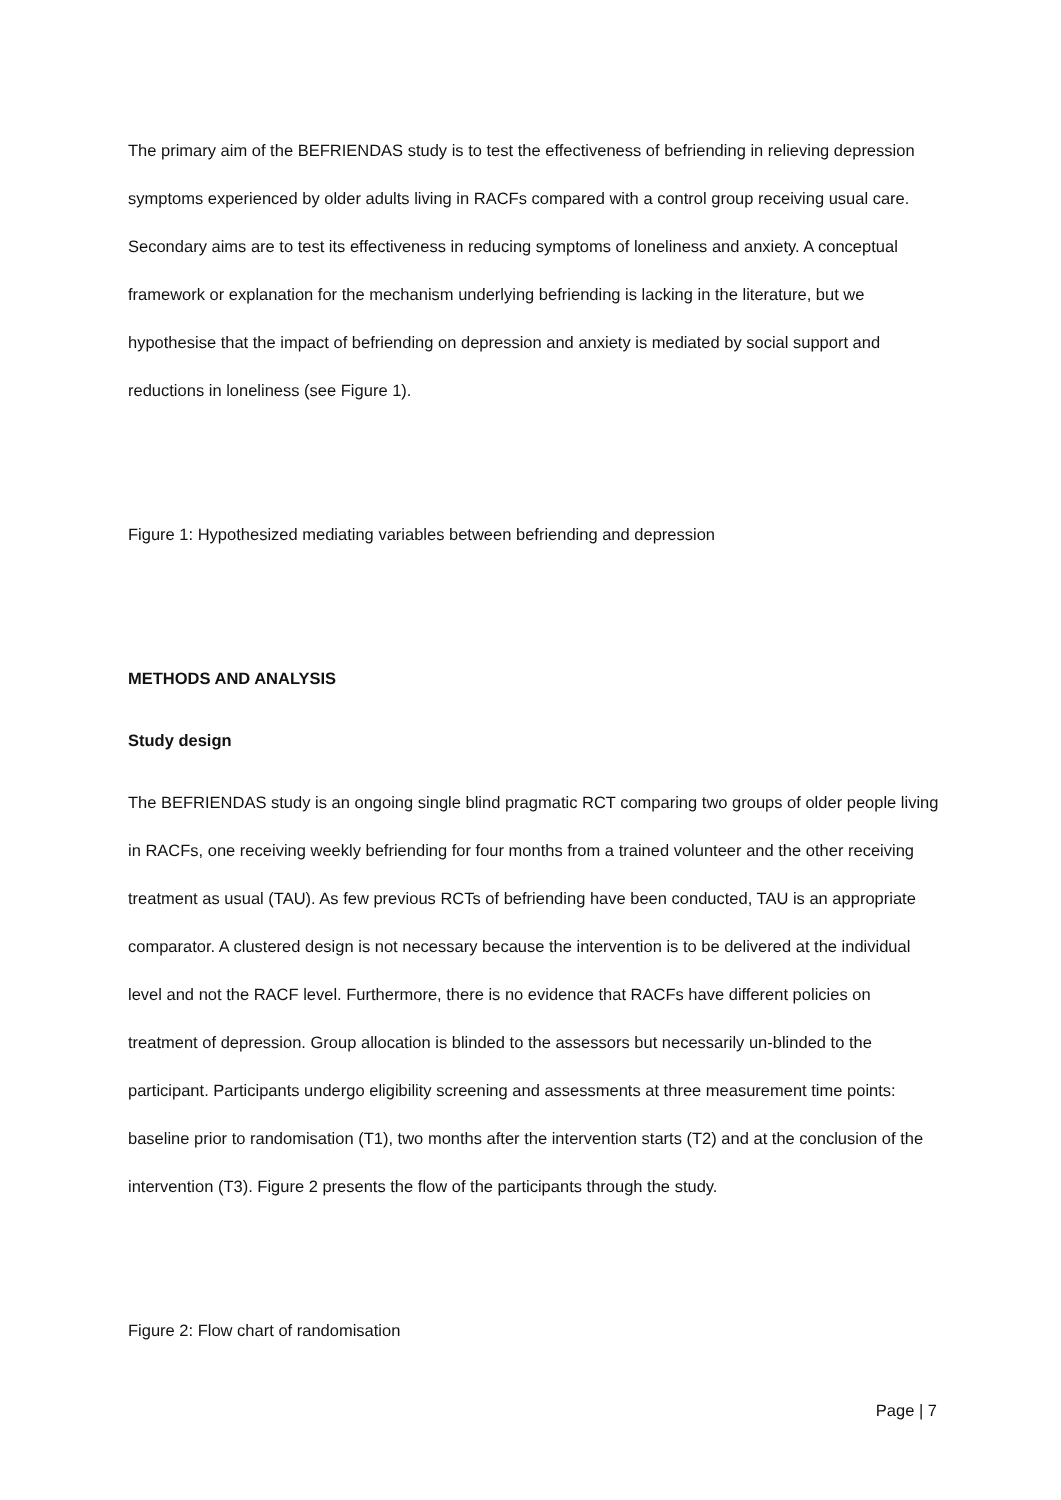The primary aim of the BEFRIENDAS study is to test the effectiveness of befriending in relieving depression symptoms experienced by older adults living in RACFs compared with a control group receiving usual care. Secondary aims are to test its effectiveness in reducing symptoms of loneliness and anxiety. A conceptual framework or explanation for the mechanism underlying befriending is lacking in the literature, but we hypothesise that the impact of befriending on depression and anxiety is mediated by social support and reductions in loneliness (see Figure 1).
Figure 1: Hypothesized mediating variables between befriending and depression
METHODS AND ANALYSIS
Study design
The BEFRIENDAS study is an ongoing single blind pragmatic RCT comparing two groups of older people living in RACFs, one receiving weekly befriending for four months from a trained volunteer and the other receiving treatment as usual (TAU). As few previous RCTs of befriending have been conducted, TAU is an appropriate comparator. A clustered design is not necessary because the intervention is to be delivered at the individual level and not the RACF level. Furthermore, there is no evidence that RACFs have different policies on treatment of depression. Group allocation is blinded to the assessors but necessarily un-blinded to the participant. Participants undergo eligibility screening and assessments at three measurement time points: baseline prior to randomisation (T1), two months after the intervention starts (T2) and at the conclusion of the intervention (T3). Figure 2 presents the flow of the participants through the study.
Figure 2: Flow chart of randomisation
Page | 7